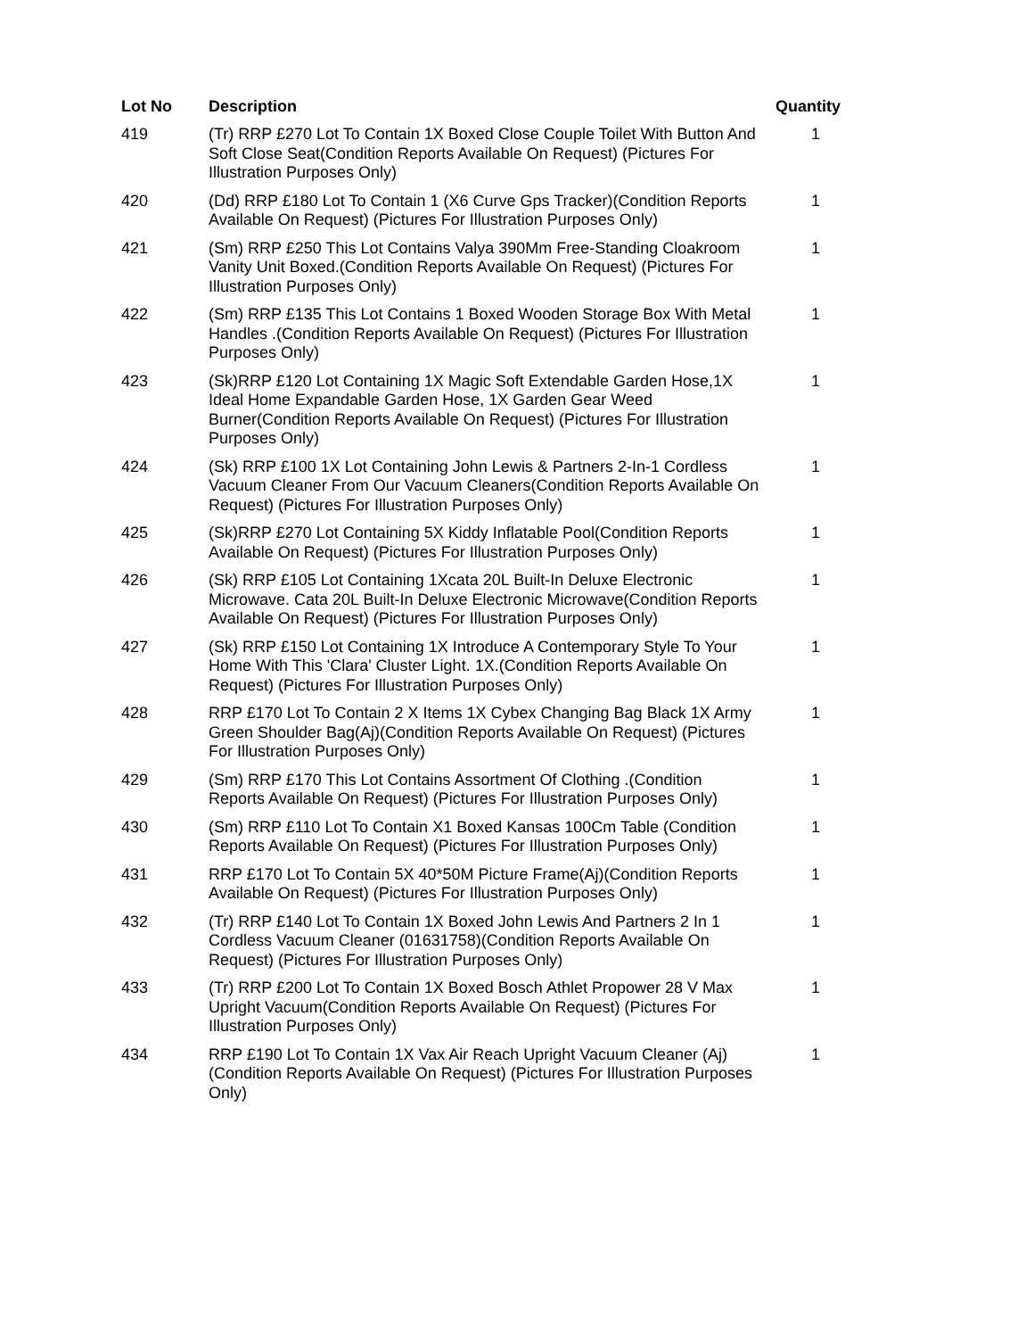| Lot No | Description | Quantity |
| --- | --- | --- |
| 419 | (Tr) RRP £270 Lot To Contain 1X Boxed Close Couple Toilet With Button And Soft Close Seat(Condition Reports Available On Request) (Pictures For Illustration Purposes Only) | 1 |
| 420 | (Dd) RRP £180 Lot To Contain 1 (X6 Curve Gps Tracker)(Condition Reports Available On Request) (Pictures For Illustration Purposes Only) | 1 |
| 421 | (Sm) RRP £250 This Lot Contains Valya 390Mm Free-Standing Cloakroom Vanity Unit Boxed.(Condition Reports Available On Request) (Pictures For Illustration Purposes Only) | 1 |
| 422 | (Sm) RRP £135 This Lot Contains 1 Boxed Wooden Storage Box With Metal Handles .(Condition Reports Available On Request) (Pictures For Illustration Purposes Only) | 1 |
| 423 | (Sk)RRP £120 Lot Containing 1X Magic Soft Extendable Garden Hose,1X Ideal Home Expandable Garden Hose, 1X Garden Gear Weed Burner(Condition Reports Available On Request) (Pictures For Illustration Purposes Only) | 1 |
| 424 | (Sk) RRP £100 1X Lot Containing John Lewis & Partners 2-In-1 Cordless Vacuum Cleaner From Our Vacuum Cleaners(Condition Reports Available On Request) (Pictures For Illustration Purposes Only) | 1 |
| 425 | (Sk)RRP £270 Lot Containing 5X Kiddy Inflatable Pool(Condition Reports Available On Request) (Pictures For Illustration Purposes Only) | 1 |
| 426 | (Sk) RRP £105 Lot Containing 1Xcata 20L Built-In Deluxe Electronic Microwave. Cata 20L Built-In Deluxe Electronic Microwave(Condition Reports Available On Request) (Pictures For Illustration Purposes Only) | 1 |
| 427 | (Sk) RRP £150 Lot Containing 1X Introduce A Contemporary Style To Your Home With This 'Clara' Cluster Light. 1X.(Condition Reports Available On Request) (Pictures For Illustration Purposes Only) | 1 |
| 428 | RRP £170 Lot To Contain 2 X Items 1X Cybex Changing Bag Black 1X Army Green Shoulder Bag(Aj)(Condition Reports Available On Request) (Pictures For Illustration Purposes Only) | 1 |
| 429 | (Sm) RRP £170 This Lot Contains Assortment Of Clothing .(Condition Reports Available On Request) (Pictures For Illustration Purposes Only) | 1 |
| 430 | (Sm) RRP £110 Lot To Contain X1 Boxed Kansas 100Cm Table (Condition Reports Available On Request) (Pictures For Illustration Purposes Only) | 1 |
| 431 | RRP £170 Lot To Contain 5X 40*50M Picture Frame(Aj)(Condition Reports Available On Request) (Pictures For Illustration Purposes Only) | 1 |
| 432 | (Tr) RRP £140 Lot To Contain 1X Boxed John Lewis And Partners 2 In 1 Cordless Vacuum Cleaner (01631758)(Condition Reports Available On Request) (Pictures For Illustration Purposes Only) | 1 |
| 433 | (Tr) RRP £200 Lot To Contain 1X Boxed Bosch Athlet Propower 28 V Max Upright Vacuum(Condition Reports Available On Request) (Pictures For Illustration Purposes Only) | 1 |
| 434 | RRP £190 Lot To Contain 1X Vax Air Reach Upright Vacuum Cleaner (Aj)(Condition Reports Available On Request) (Pictures For Illustration Purposes Only) | 1 |